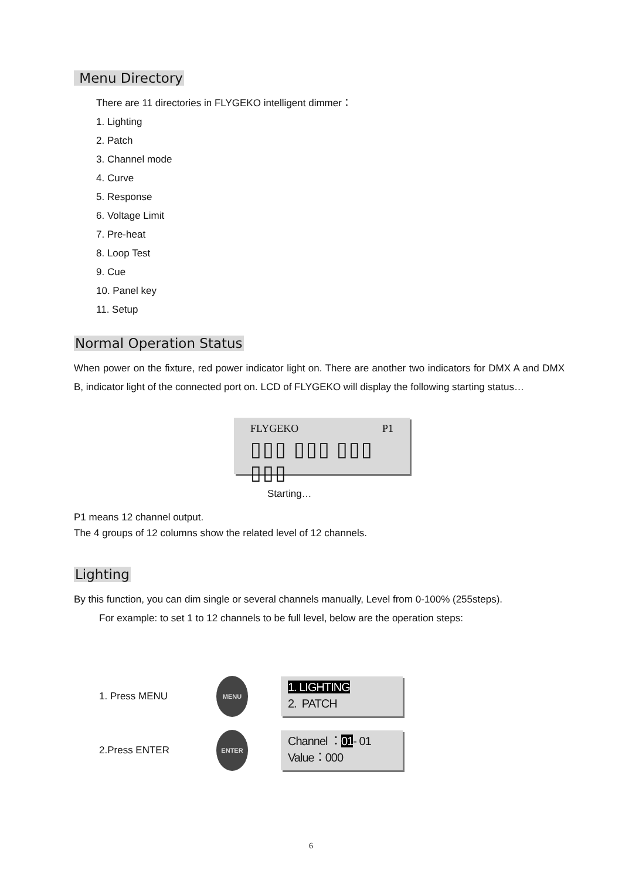Menu Directory
There are 11 directories in FLYGEKO intelligent dimmer：
1. Lighting
2. Patch
3. Channel mode
4. Curve
5. Response
6. Voltage Limit
7. Pre-heat
8. Loop Test
9. Cue
10. Panel key
11. Setup
Normal Operation Status
When power on the fixture, red power indicator light on. There are another two indicators for DMX A and DMX B, indicator light of the connected port on. LCD of FLYGEKO will display the following starting status…
FLYGEKO P1
▯▯▯ ▯▯▯ ▯▯▯ ▯▯▯
Starting…
P1 means 12 channel output.
The 4 groups of 12 columns show the related level of 12 channels.
Lighting
By this function, you can dim single or several channels manually, Level from 0-100% (255steps).
For example: to set 1 to 12 channels to be full level, below are the operation steps:
1. Press MENU
MENU
1. LIGHTING
2. PATCH
2.Press ENTER
ENTER
Channel ：01- 01
Value：000
6